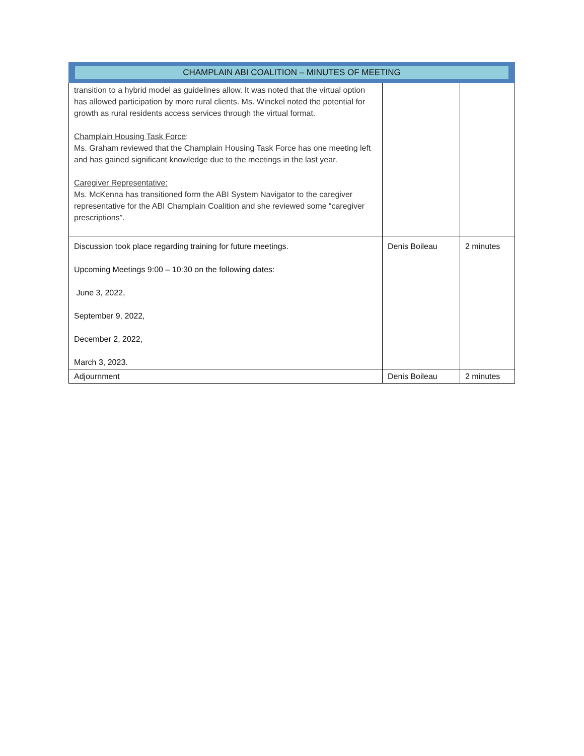| CHAMPLAIN ABI COALITION – MINUTES OF MEETING | | |
| --- | --- | --- |
| transition to a hybrid model as guidelines allow. It was noted that the virtual option has allowed participation by more rural clients. Ms. Winckel noted the potential for growth as rural residents access services through the virtual format. Champlain Housing Task Force : Ms. Graham reviewed that the Champlain Housing Task Force has one meeting left and has gained significant knowledge due to the meetings in the last year. Caregiver Representative: Ms. McKenna has transitioned form the ABI System Navigator to the caregiver representative for the ABI Champlain Coalition and she reviewed some “caregiver prescriptions”. | | |
| Discussion took place regarding training for future meetings. Upcoming Meetings 9:00 – 10:30 on the following dates: June 3, 2022, September 9, 2022, December 2, 2022, March 3, 2023. | Denis Boileau | 2 minutes |
| Adjournment | Denis Boileau | 2 minutes |